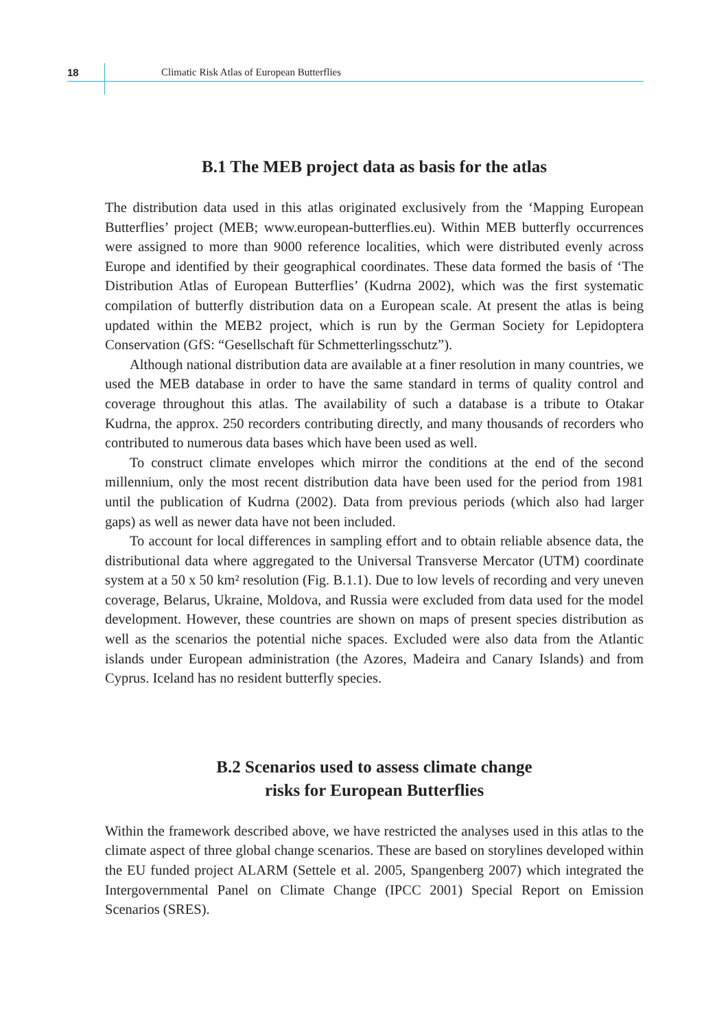18
Climatic Risk Atlas of European Butterflies
B.1 The MEB project data as basis for the atlas
The distribution data used in this atlas originated exclusively from the ‘Mapping European Butterflies’ project (MEB; www.european-butterflies.eu). Within MEB butterfly occurrences were assigned to more than 9000 reference localities, which were distributed evenly across Europe and identified by their geographical coordinates. These data formed the basis of ‘The Distribution Atlas of European Butterflies’ (Kudrna 2002), which was the first systematic compilation of butterfly distribution data on a European scale. At present the atlas is being updated within the MEB2 project, which is run by the German Society for Lepidoptera Conservation (GfS: “Gesellschaft für Schmetterlingsschutz”).
Although national distribution data are available at a finer resolution in many countries, we used the MEB database in order to have the same standard in terms of quality control and coverage throughout this atlas. The availability of such a database is a tribute to Otakar Kudrna, the approx. 250 recorders contributing directly, and many thousands of recorders who contributed to numerous data bases which have been used as well.
To construct climate envelopes which mirror the conditions at the end of the second millennium, only the most recent distribution data have been used for the period from 1981 until the publication of Kudrna (2002). Data from previous periods (which also had larger gaps) as well as newer data have not been included.
To account for local differences in sampling effort and to obtain reliable absence data, the distributional data where aggregated to the Universal Transverse Mercator (UTM) coordinate system at a 50 x 50 km² resolution (Fig. B.1.1). Due to low levels of recording and very uneven coverage, Belarus, Ukraine, Moldova, and Russia were excluded from data used for the model development. However, these countries are shown on maps of present species distribution as well as the scenarios the potential niche spaces. Excluded were also data from the Atlantic islands under European administration (the Azores, Madeira and Canary Islands) and from Cyprus. Iceland has no resident butterfly species.
B.2 Scenarios used to assess climate change
risks for European Butterflies
Within the framework described above, we have restricted the analyses used in this atlas to the climate aspect of three global change scenarios. These are based on storylines developed within the EU funded project ALARM (Settele et al. 2005, Spangenberg 2007) which integrated the Intergovernmental Panel on Climate Change (IPCC 2001) Special Report on Emission Scenarios (SRES).